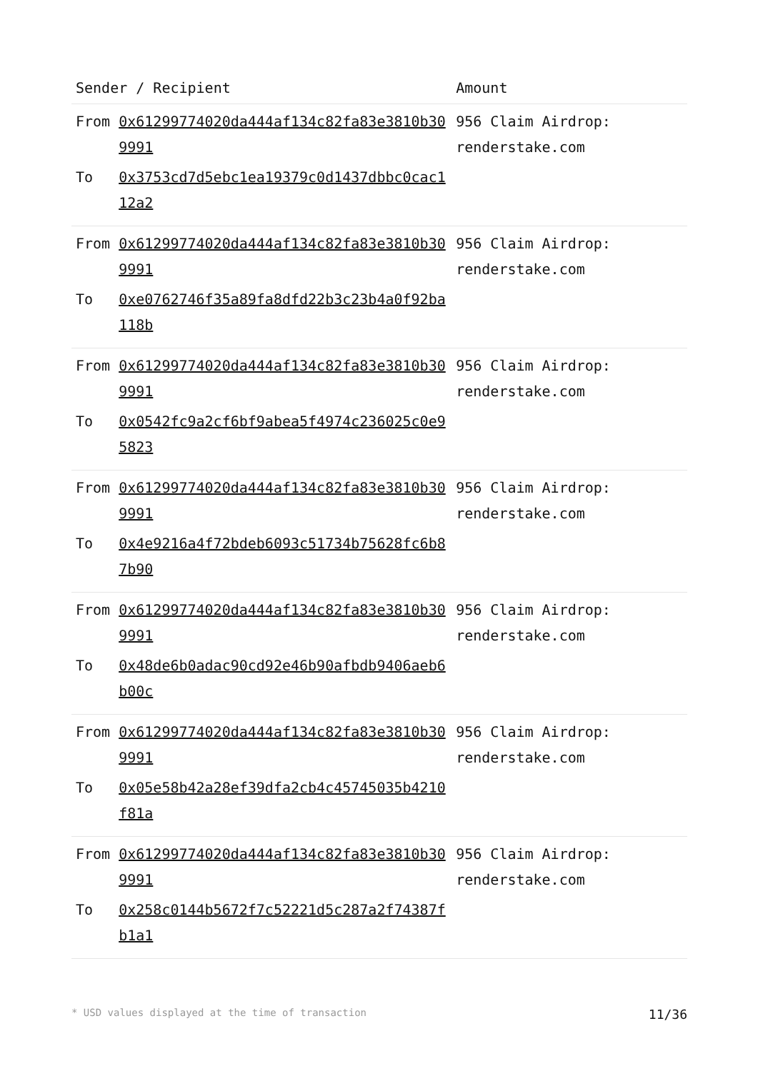| Sender / Recipient | | Amount |
| --- | --- | --- |
| From | 0x61299774020da444af134c82fa83e3810b309991 | 956 Claim Airdrop: renderstake.com |
| To | 0x3753cd7d5ebc1ea19379c0d1437dbbc0cac112a2 | |
| From | 0x61299774020da444af134c82fa83e3810b309991 | 956 Claim Airdrop: renderstake.com |
| To | 0xe0762746f35a89fa8dfd22b3c23b4a0f92ba118b | |
| From | 0x61299774020da444af134c82fa83e3810b309991 | 956 Claim Airdrop: renderstake.com |
| To | 0x0542fc9a2cf6bf9abea5f4974c236025c0e95823 | |
| From | 0x61299774020da444af134c82fa83e3810b309991 | 956 Claim Airdrop: renderstake.com |
| To | 0x4e9216a4f72bdeb6093c51734b75628fc6b87b90 | |
| From | 0x61299774020da444af134c82fa83e3810b309991 | 956 Claim Airdrop: renderstake.com |
| To | 0x48de6b0adac90cd92e46b90afbdb9406aeb6b00c | |
| From | 0x61299774020da444af134c82fa83e3810b309991 | 956 Claim Airdrop: renderstake.com |
| To | 0x05e58b42a28ef39dfa2cb4c45745035b4210f81a | |
| From | 0x61299774020da444af134c82fa83e3810b309991 | 956 Claim Airdrop: renderstake.com |
| To | 0x258c0144b5672f7c52221d5c287a2f74387fb1a1 | |
* USD values displayed at the time of transaction 11/36